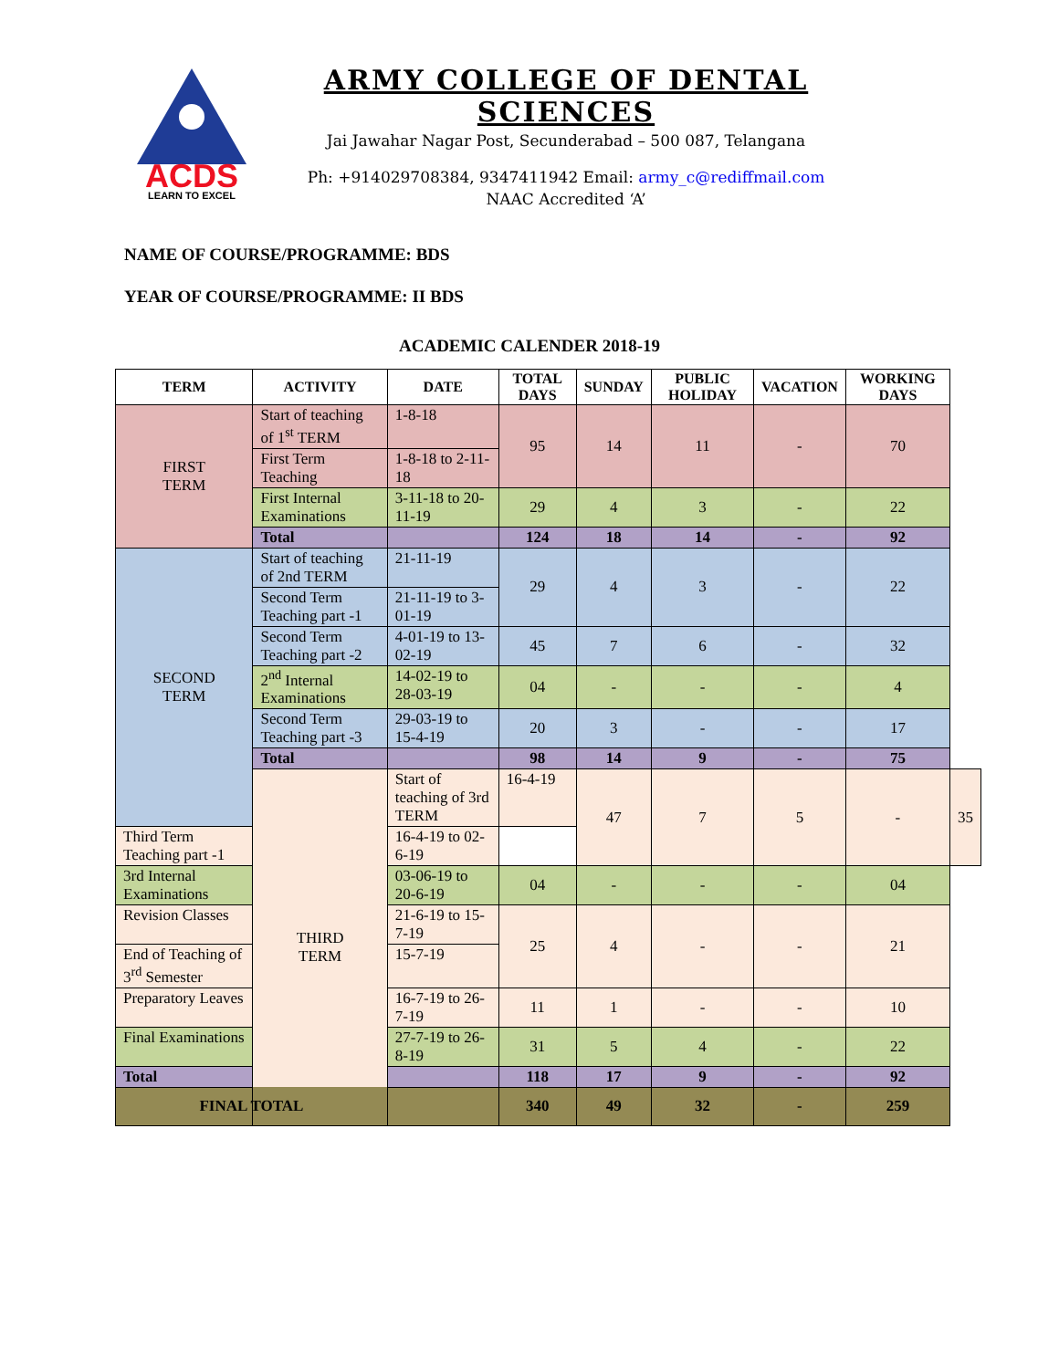ACDS
LEARN TO EXCEL
ARMY COLLEGE OF DENTAL SCIENCES
Jai Jawahar Nagar Post, Secunderabad – 500 087, Telangana
Ph: +914029708384, 9347411942 Email: army_c@rediffmail.com
NAAC Accredited ‘A’
NAME OF COURSE/PROGRAMME: BDS
YEAR OF COURSE/PROGRAMME: II BDS
ACADEMIC CALENDER 2018-19
| TERM | ACTIVITY | DATE | TOTAL DAYS | SUNDAY | PUBLIC HOLIDAY | VACATION | WORKING DAYS | |
| --- | --- | --- | --- | --- | --- | --- | --- | --- |
| FIRST TERM | Start of teaching of 1<sup>st</sup> TERM | 1-8-18 | 95 | 14 | 11 | - | 70 | |
| | First Term Teaching | 1-8-18 to 2-11-18 | | | | | | |
| | First Internal Examinations | 3-11-18 to 20-11-19 | 29 | 4 | 3 | - | 22 | |
| | Total | | 124 | 18 | 14 | - | 92 | |
| SECOND TERM | Start of teaching of 2nd TERM | 21-11-19 | 29 | 4 | 3 | - | 22 | |
| | Second Term Teaching part -1 | 21-11-19 to 3-01-19 | | | | | | |
| | Second Term Teaching part -2 | 4-01-19 to 13-02-19 | 45 | 7 | 6 | - | 32 | |
| | 2<sup>nd</sup> Internal Examinations | 14-02-19 to 28-03-19 | 04 | - | - | - | 4 | |
| | Second Term Teaching part -3 | 29-03-19 to 15-4-19 | 20 | 3 | - | - | 17 | |
| | Total | | 98 | 14 | 9 | - | 75 | |
| | THIRD TERM | Start of teaching of 3rd TERM | 16-4-19 | 47 | 7 | 5 | - | 35 |
| Third Term Teaching part -1 | | 16-4-19 to 02-6-19 | | | | | | |
| 3rd Internal Examinations | | 03-06-19 to 20-6-19 | 04 | - | - | - | 04 | |
| Revision Classes | | 21-6-19 to 15-7-19 | 25 | 4 | - | - | 21 | |
| End of Teaching of 3<sup>rd</sup> Semester | | 15-7-19 | | | | | | |
| Preparatory Leaves | | 16-7-19 to 26-7-19 | 11 | 1 | - | - | 10 | |
| Final Examinations | | 27-7-19 to 26-8-19 | 31 | 5 | 4 | - | 22 | |
| Total | | | 118 | 17 | 9 | - | 92 | |
| FINAL TOTAL | | | 340 | 49 | 32 | - | 259 | |